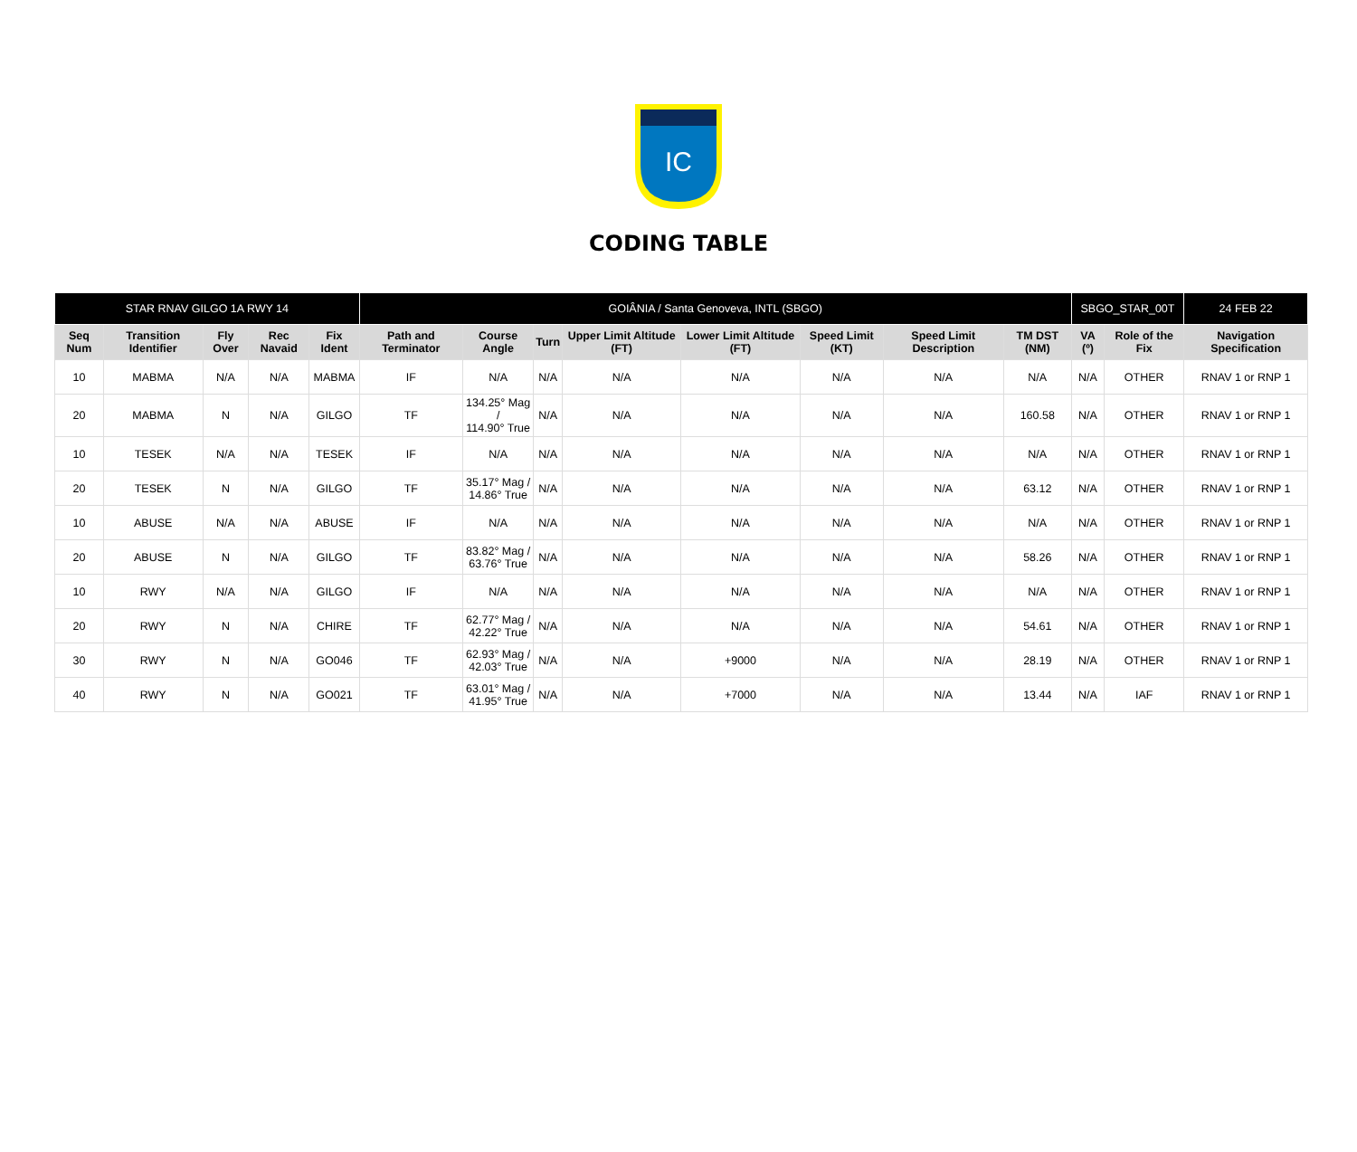IC
CODING TABLE
| STAR RNAV GILGO 1A RWY 14 | | | | | GOIÂNIA / Santa Genoveva, INTL (SBGO) | | | | | | | | SBGO_STAR_00T | | 24 FEB 22 |
| --- | --- | --- | --- | --- | --- | --- | --- | --- | --- | --- | --- | --- | --- | --- | --- |
| Seq Num | Transition Identifier | Fly Over | Rec Navaid | Fix Ident | Path and Terminator | Course Angle | Turn | Upper Limit Altitude (FT) | Lower Limit Altitude (FT) | Speed Limit (KT) | Speed Limit Description | TM DST (NM) | VA (º) | Role of the Fix | Navigation Specification |
| 10 | MABMA | N/A | N/A | MABMA | IF | N/A | N/A | N/A | N/A | N/A | N/A | N/A | N/A | OTHER | RNAV 1 or RNP 1 |
| 20 | MABMA | N | N/A | GILGO | TF | 134.25° Mag / 114.90° True | N/A | N/A | N/A | N/A | N/A | 160.58 | N/A | OTHER | RNAV 1 or RNP 1 |
| 10 | TESEK | N/A | N/A | TESEK | IF | N/A | N/A | N/A | N/A | N/A | N/A | N/A | N/A | OTHER | RNAV 1 or RNP 1 |
| 20 | TESEK | N | N/A | GILGO | TF | 35.17° Mag / 14.86° True | N/A | N/A | N/A | N/A | N/A | 63.12 | N/A | OTHER | RNAV 1 or RNP 1 |
| 10 | ABUSE | N/A | N/A | ABUSE | IF | N/A | N/A | N/A | N/A | N/A | N/A | N/A | N/A | OTHER | RNAV 1 or RNP 1 |
| 20 | ABUSE | N | N/A | GILGO | TF | 83.82° Mag / 63.76° True | N/A | N/A | N/A | N/A | N/A | 58.26 | N/A | OTHER | RNAV 1 or RNP 1 |
| 10 | RWY | N/A | N/A | GILGO | IF | N/A | N/A | N/A | N/A | N/A | N/A | N/A | N/A | OTHER | RNAV 1 or RNP 1 |
| 20 | RWY | N | N/A | CHIRE | TF | 62.77° Mag / 42.22° True | N/A | N/A | N/A | N/A | N/A | 54.61 | N/A | OTHER | RNAV 1 or RNP 1 |
| 30 | RWY | N | N/A | GO046 | TF | 62.93° Mag / 42.03° True | N/A | N/A | +9000 | N/A | N/A | 28.19 | N/A | OTHER | RNAV 1 or RNP 1 |
| 40 | RWY | N | N/A | GO021 | TF | 63.01° Mag / 41.95° True | N/A | N/A | +7000 | N/A | N/A | 13.44 | N/A | IAF | RNAV 1 or RNP 1 |